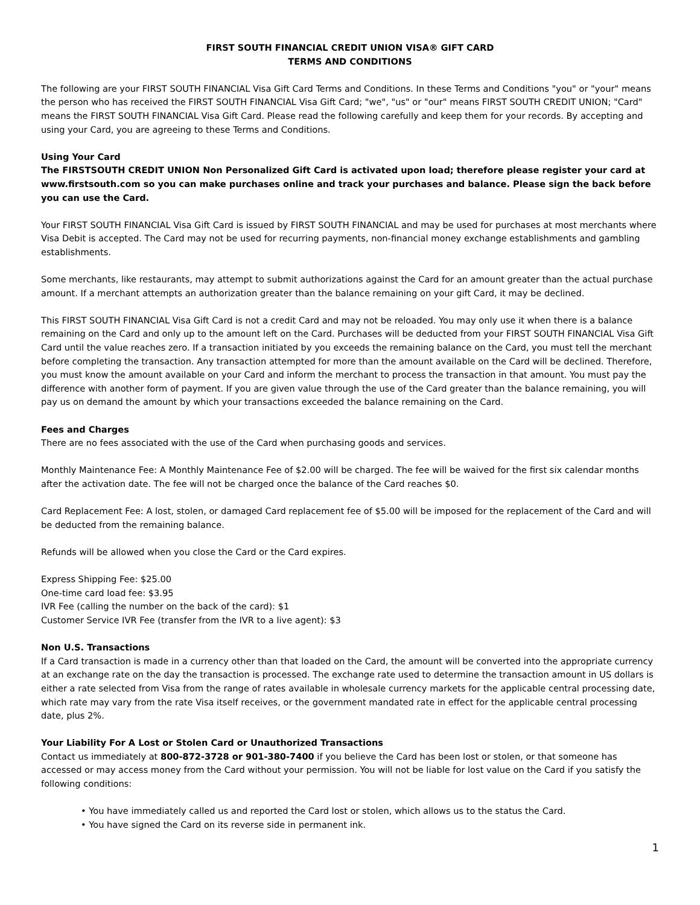FIRST SOUTH FINANCIAL CREDIT UNION VISA® GIFT CARD
TERMS AND CONDITIONS
The following are your FIRST SOUTH FINANCIAL Visa Gift Card Terms and Conditions. In these Terms and Conditions "you" or "your" means the person who has received the FIRST SOUTH FINANCIAL Visa Gift Card; "we", "us" or "our" means FIRST SOUTH CREDIT UNION; "Card" means the FIRST SOUTH FINANCIAL Visa Gift Card. Please read the following carefully and keep them for your records. By accepting and using your Card, you are agreeing to these Terms and Conditions.
Using Your Card
The FIRSTSOUTH CREDIT UNION Non Personalized Gift Card is activated upon load; therefore please register your card at www.firstsouth.com so you can make purchases online and track your purchases and balance. Please sign the back before you can use the Card.
Your FIRST SOUTH FINANCIAL Visa Gift Card is issued by FIRST SOUTH FINANCIAL and may be used for purchases at most merchants where Visa Debit is accepted. The Card may not be used for recurring payments, non-financial money exchange establishments and gambling establishments.
Some merchants, like restaurants, may attempt to submit authorizations against the Card for an amount greater than the actual purchase amount. If a merchant attempts an authorization greater than the balance remaining on your gift Card, it may be declined.
This FIRST SOUTH FINANCIAL Visa Gift Card is not a credit Card and may not be reloaded. You may only use it when there is a balance remaining on the Card and only up to the amount left on the Card. Purchases will be deducted from your FIRST SOUTH FINANCIAL Visa Gift Card until the value reaches zero. If a transaction initiated by you exceeds the remaining balance on the Card, you must tell the merchant before completing the transaction. Any transaction attempted for more than the amount available on the Card will be declined. Therefore, you must know the amount available on your Card and inform the merchant to process the transaction in that amount. You must pay the difference with another form of payment. If you are given value through the use of the Card greater than the balance remaining, you will pay us on demand the amount by which your transactions exceeded the balance remaining on the Card.
Fees and Charges
There are no fees associated with the use of the Card when purchasing goods and services.
Monthly Maintenance Fee: A Monthly Maintenance Fee of $2.00 will be charged. The fee will be waived for the first six calendar months after the activation date. The fee will not be charged once the balance of the Card reaches $0.
Card Replacement Fee: A lost, stolen, or damaged Card replacement fee of $5.00 will be imposed for the replacement of the Card and will be deducted from the remaining balance.
Refunds will be allowed when you close the Card or the Card expires.
Express Shipping Fee: $25.00
One-time card load fee: $3.95
IVR Fee (calling the number on the back of the card): $1
Customer Service IVR Fee (transfer from the IVR to a live agent): $3
Non U.S. Transactions
If a Card transaction is made in a currency other than that loaded on the Card, the amount will be converted into the appropriate currency at an exchange rate on the day the transaction is processed. The exchange rate used to determine the transaction amount in US dollars is either a rate selected from Visa from the range of rates available in wholesale currency markets for the applicable central processing date, which rate may vary from the rate Visa itself receives, or the government mandated rate in effect for the applicable central processing date, plus 2%.
Your Liability For A Lost or Stolen Card or Unauthorized Transactions
Contact us immediately at 800-872-3728 or 901-380-7400 if you believe the Card has been lost or stolen, or that someone has accessed or may access money from the Card without your permission. You will not be liable for lost value on the Card if you satisfy the following conditions:
• You have immediately called us and reported the Card lost or stolen, which allows us to the status the Card.
• You have signed the Card on its reverse side in permanent ink.
1